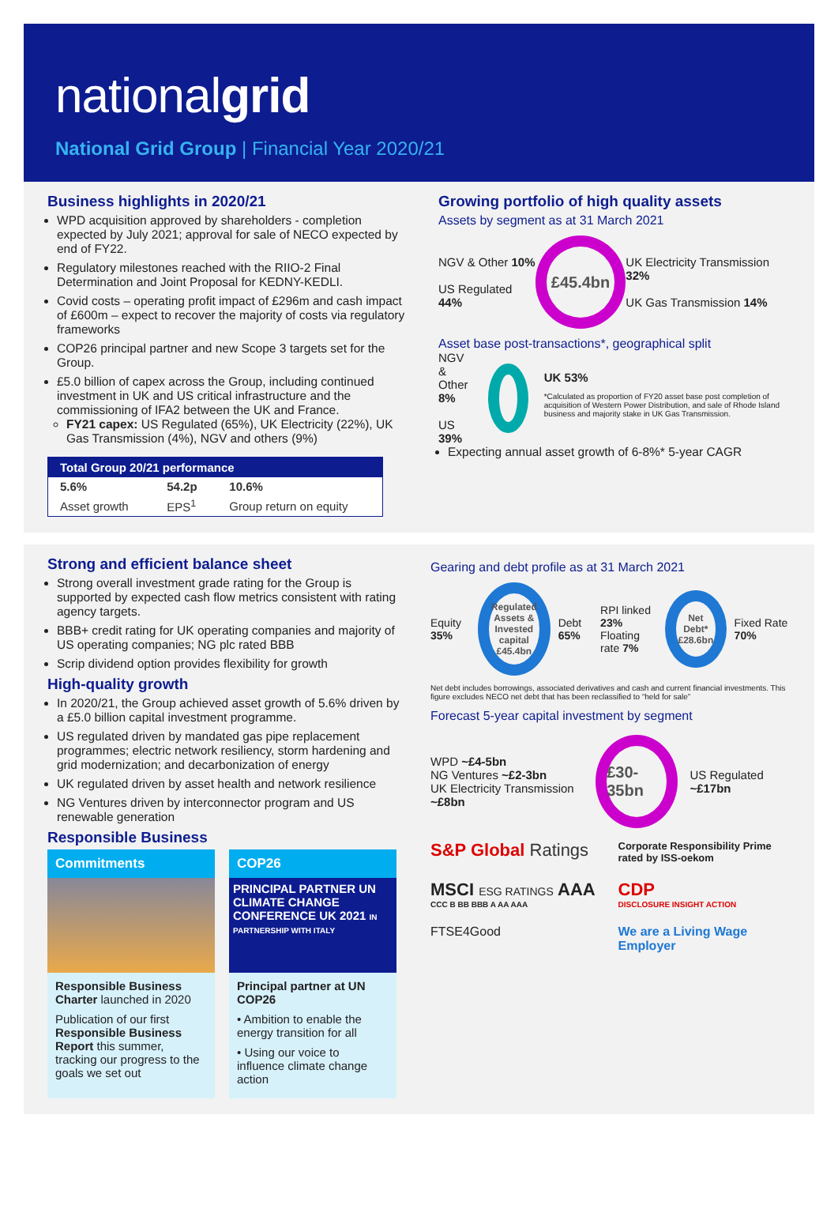nationalgrid
National Grid Group | Financial Year 2020/21
Business highlights in 2020/21
WPD acquisition approved by shareholders - completion expected by July 2021; approval for sale of NECO expected by end of FY22.
Regulatory milestones reached with the RIIO-2 Final Determination and Joint Proposal for KEDNY-KEDLI.
Covid costs – operating profit impact of £296m and cash impact of £600m – expect to recover the majority of costs via regulatory frameworks
COP26 principal partner and new Scope 3 targets set for the Group.
£5.0 billion of capex across the Group, including continued investment in UK and US critical infrastructure and the commissioning of IFA2 between the UK and France.
FY21 capex: US Regulated (65%), UK Electricity (22%), UK Gas Transmission (4%), NGV and others (9%)
| Total Group 20/21 performance | | |
| --- | --- | --- |
| 5.6% | 54.2p | 10.6% |
| Asset growth | EPS<sup>1</sup> | Group return on equity |
Growing portfolio of high quality assets
Assets by segment as at 31 March 2021
NGV & Other 10%
US Regulated 44%
£45.4bn
UK Electricity Transmission 32%
UK Gas Transmission 14%
Asset base post-transactions*, geographical split
NGV & Other 8%
US 39%
UK 53%
*Calculated as proportion of FY20 asset base post completion of acquisition of Western Power Distribution, and sale of Rhode Island business and majority stake in UK Gas Transmission.
Expecting annual asset growth of 6-8%* 5-year CAGR
Strong and efficient balance sheet
Strong overall investment grade rating for the Group is supported by expected cash flow metrics consistent with rating agency targets.
BBB+ credit rating for UK operating companies and majority of US operating companies; NG plc rated BBB
Scrip dividend option provides flexibility for growth
High-quality growth
In 2020/21, the Group achieved asset growth of 5.6% driven by a £5.0 billion capital investment programme.
US regulated driven by mandated gas pipe replacement programmes; electric network resiliency, storm hardening and grid modernization; and decarbonization of energy
UK regulated driven by asset health and network resilience
NG Ventures driven by interconnector program and US renewable generation
Responsible Business
Commitments
Responsible Business Charter launched in 2020
Publication of our first Responsible Business Report this summer, tracking our progress to the goals we set out
COP26
PRINCIPAL PARTNER UN CLIMATE CHANGE CONFERENCE UK 2021 IN PARTNERSHIP WITH ITALY
Principal partner at UN COP26
• Ambition to enable the energy transition for all
• Using our voice to influence climate change action
Gearing and debt profile as at 31 March 2021
Equity 35%
Regulated Assets & Invested capital £45.4bn
Debt 65%
RPI linked 23%
Floating rate 7%
Net Debt* £28.6bn
Fixed Rate 70%
Net debt includes borrowings, associated derivatives and cash and current financial investments. This figure excludes NECO net debt that has been reclassified to “held for sale”
Forecast 5-year capital investment by segment
WPD ~£4-5bn
NG Ventures ~£2-3bn
UK Electricity Transmission ~£8bn
£30-35bn
US Regulated ~£17bn
S&P Global Ratings
Corporate Responsibility Prime rated by ISS-oekom
MSCI ESG RATINGS AAA
CCC B BB BBB A AA AAA
CDP
DISCLOSURE INSIGHT ACTION
FTSE4Good
We are a Living Wage Employer